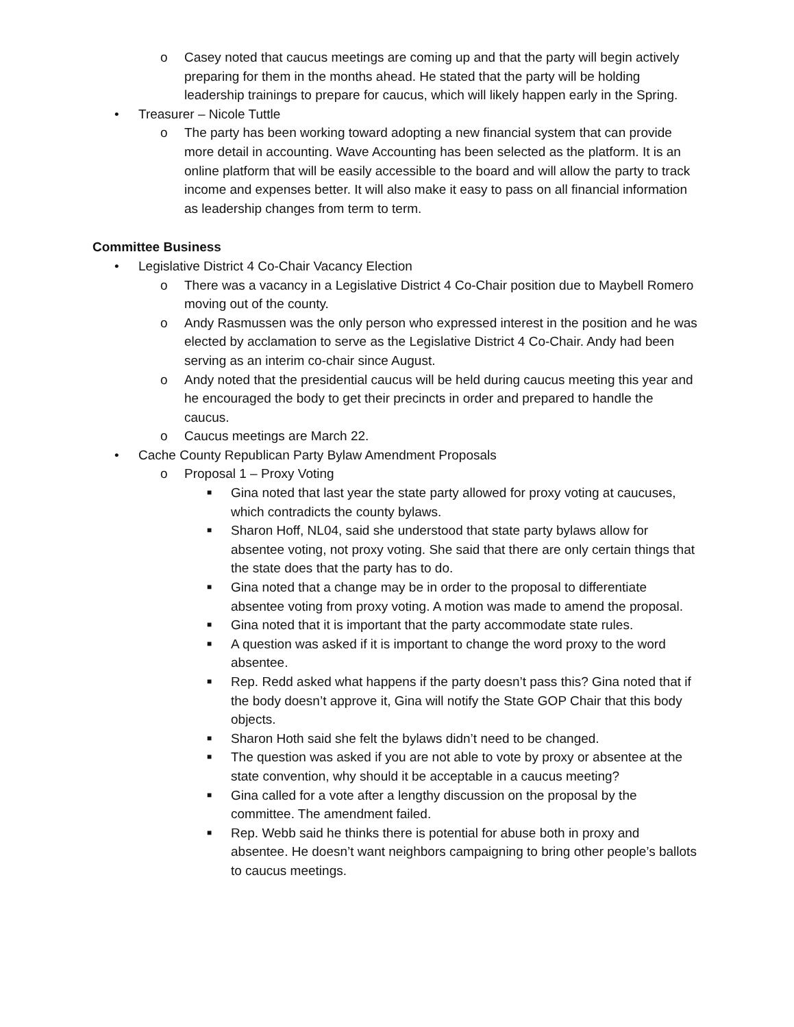o Casey noted that caucus meetings are coming up and that the party will begin actively preparing for them in the months ahead. He stated that the party will be holding leadership trainings to prepare for caucus, which will likely happen early in the Spring.
• Treasurer – Nicole Tuttle
o The party has been working toward adopting a new financial system that can provide more detail in accounting. Wave Accounting has been selected as the platform. It is an online platform that will be easily accessible to the board and will allow the party to track income and expenses better. It will also make it easy to pass on all financial information as leadership changes from term to term.
Committee Business
• Legislative District 4 Co-Chair Vacancy Election
o There was a vacancy in a Legislative District 4 Co-Chair position due to Maybell Romero moving out of the county.
o Andy Rasmussen was the only person who expressed interest in the position and he was elected by acclamation to serve as the Legislative District 4 Co-Chair. Andy had been serving as an interim co-chair since August.
o Andy noted that the presidential caucus will be held during caucus meeting this year and he encouraged the body to get their precincts in order and prepared to handle the caucus.
o Caucus meetings are March 22.
• Cache County Republican Party Bylaw Amendment Proposals
o Proposal 1 – Proxy Voting
■ Gina noted that last year the state party allowed for proxy voting at caucuses, which contradicts the county bylaws.
■ Sharon Hoff, NL04, said she understood that state party bylaws allow for absentee voting, not proxy voting. She said that there are only certain things that the state does that the party has to do.
■ Gina noted that a change may be in order to the proposal to differentiate absentee voting from proxy voting. A motion was made to amend the proposal.
■ Gina noted that it is important that the party accommodate state rules.
■ A question was asked if it is important to change the word proxy to the word absentee.
■ Rep. Redd asked what happens if the party doesn’t pass this? Gina noted that if the body doesn’t approve it, Gina will notify the State GOP Chair that this body objects.
■ Sharon Hoth said she felt the bylaws didn’t need to be changed.
■ The question was asked if you are not able to vote by proxy or absentee at the state convention, why should it be acceptable in a caucus meeting?
■ Gina called for a vote after a lengthy discussion on the proposal by the committee. The amendment failed.
■ Rep. Webb said he thinks there is potential for abuse both in proxy and absentee. He doesn’t want neighbors campaigning to bring other people’s ballots to caucus meetings.